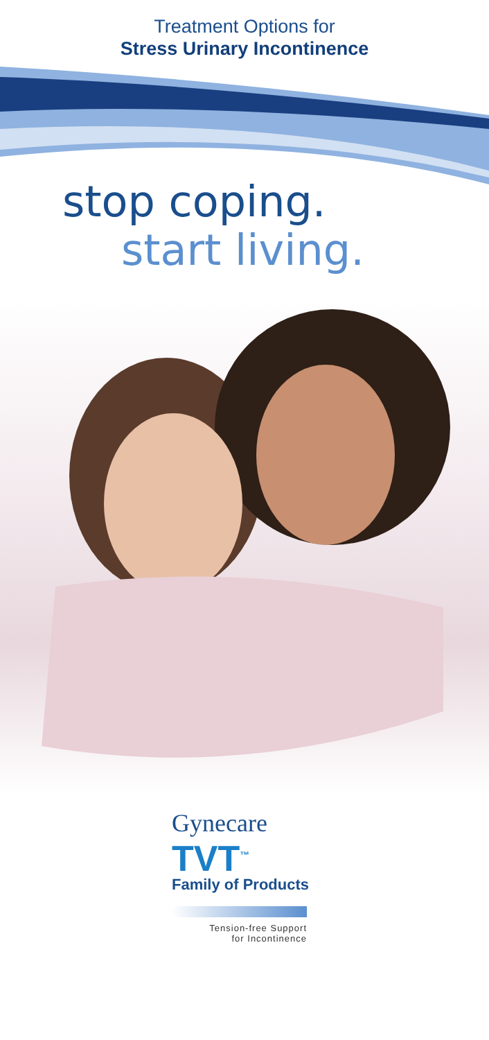Treatment Options for
Stress Urinary Incontinence
stop coping.
start living.
Gynecare
TVT<sup>™</sup>
Family of Products
Tension-free Support
for Incontinence